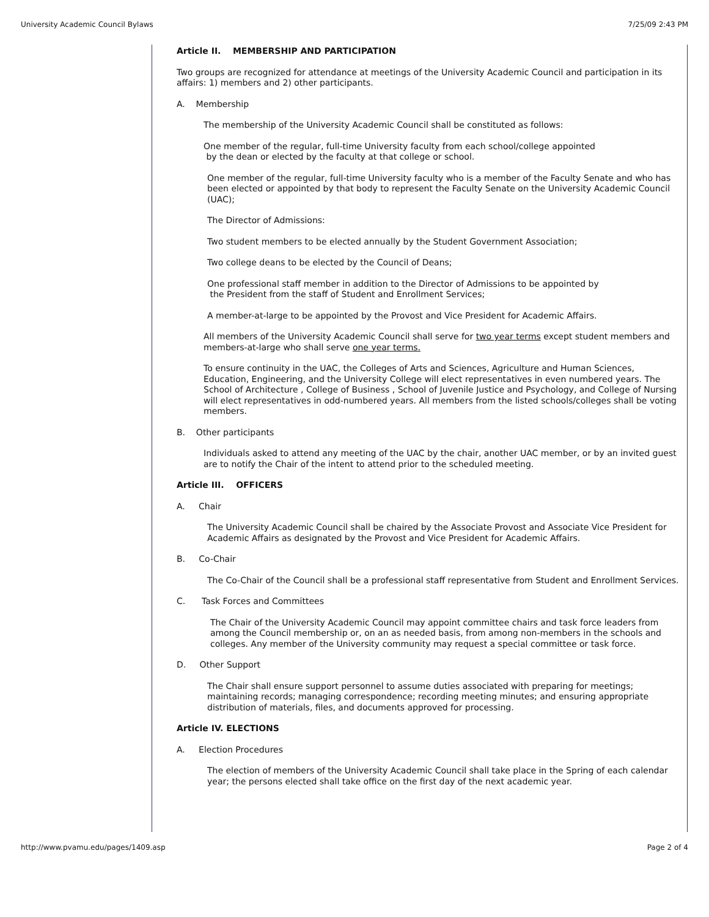University Academic Council Bylaws 7/25/09 2:43 PM
Article II. MEMBERSHIP AND PARTICIPATION
Two groups are recognized for attendance at meetings of the University Academic Council and participation in its affairs: 1) members and 2) other participants.
A. Membership
The membership of the University Academic Council shall be constituted as follows:
One member of the regular, full-time University faculty from each school/college appointed
by the dean or elected by the faculty at that college or school.
One member of the regular, full-time University faculty who is a member of the Faculty Senate and who has been elected or appointed by that body to represent the Faculty Senate on the University Academic Council (UAC);
The Director of Admissions:
Two student members to be elected annually by the Student Government Association;
Two college deans to be elected by the Council of Deans;
One professional staff member in addition to the Director of Admissions to be appointed by
the President from the staff of Student and Enrollment Services;
A member-at-large to be appointed by the Provost and Vice President for Academic Affairs.
All members of the University Academic Council shall serve for two year terms except student members and members-at-large who shall serve one year terms.
To ensure continuity in the UAC, the Colleges of Arts and Sciences, Agriculture and Human Sciences, Education, Engineering, and the University College will elect representatives in even numbered years. The School of Architecture , College of Business , School of Juvenile Justice and Psychology, and College of Nursing will elect representatives in odd-numbered years. All members from the listed schools/colleges shall be voting members.
B. Other participants
Individuals asked to attend any meeting of the UAC by the chair, another UAC member, or by an invited guest are to notify the Chair of the intent to attend prior to the scheduled meeting.
Article III. OFFICERS
A. Chair
The University Academic Council shall be chaired by the Associate Provost and Associate Vice President for Academic Affairs as designated by the Provost and Vice President for Academic Affairs.
B. Co-Chair
The Co-Chair of the Council shall be a professional staff representative from Student and Enrollment Services.
C. Task Forces and Committees
The Chair of the University Academic Council may appoint committee chairs and task force leaders from among the Council membership or, on an as needed basis, from among non-members in the schools and colleges. Any member of the University community may request a special committee or task force.
D. Other Support
The Chair shall ensure support personnel to assume duties associated with preparing for meetings; maintaining records; managing correspondence; recording meeting minutes; and ensuring appropriate distribution of materials, files, and documents approved for processing.
Article IV. ELECTIONS
A. Election Procedures
The election of members of the University Academic Council shall take place in the Spring of each calendar year; the persons elected shall take office on the first day of the next academic year.
http://www.pvamu.edu/pages/1409.asp Page 2 of 4